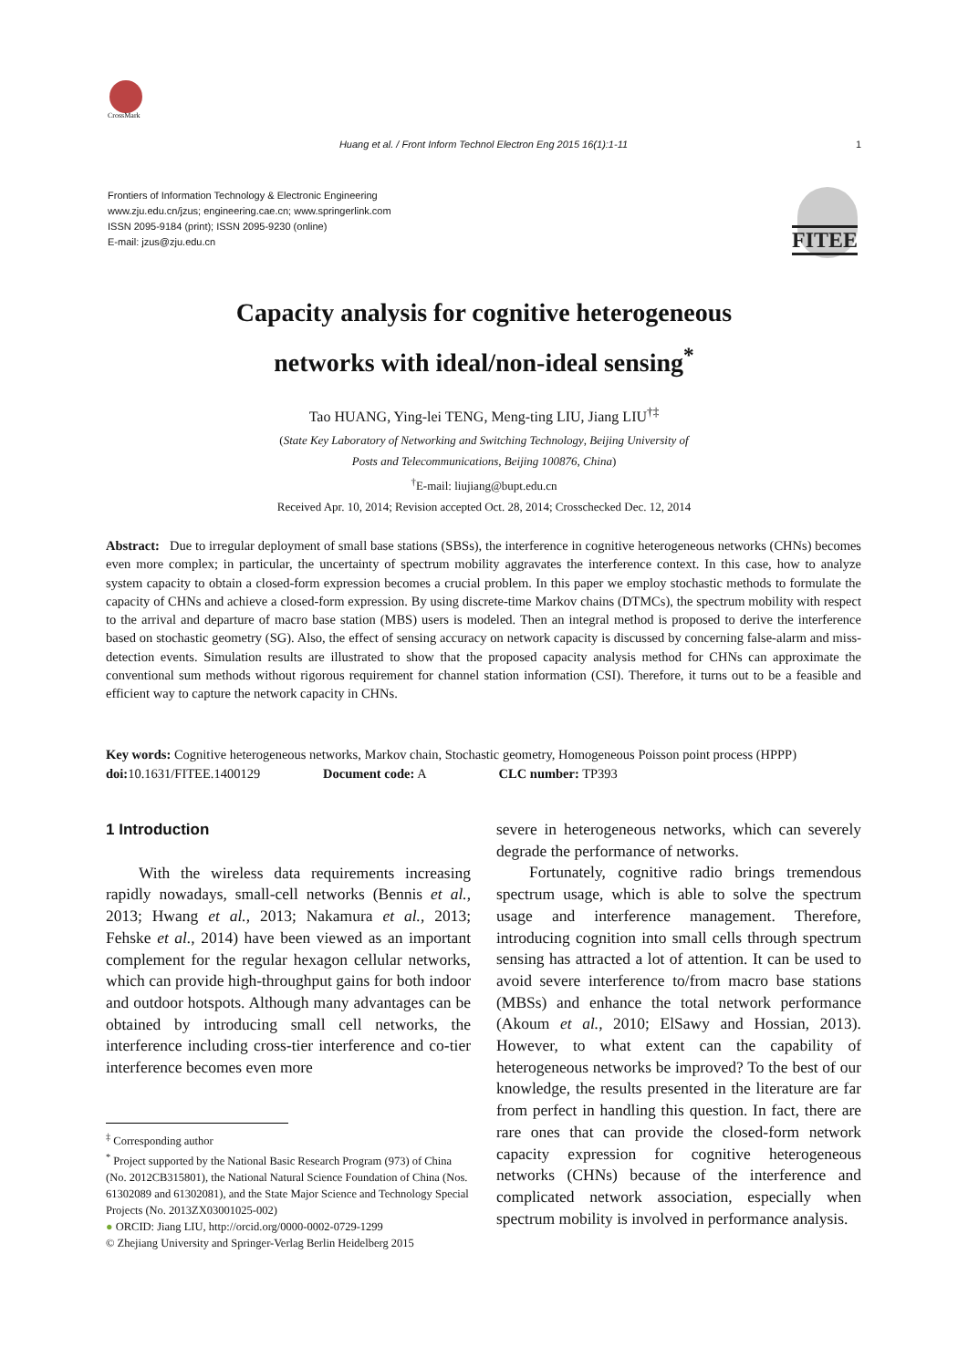CrossMark
Huang et al. / Front Inform Technol Electron Eng 2015 16(1):1-11 1
Frontiers of Information Technology & Electronic Engineering
www.zju.edu.cn/jzus; engineering.cae.cn; www.springerlink.com
ISSN 2095-9184 (print); ISSN 2095-9230 (online)
E-mail: jzus@zju.edu.cn
FITEE
Capacity analysis for cognitive heterogeneous
networks with ideal/non-ideal sensing<sup>*</sup>
Tao HUANG, Ying-lei TENG, Meng-ting LIU, Jiang LIU<sup>†‡</sup>
(State Key Laboratory of Networking and Switching Technology, Beijing University of
Posts and Telecommunications, Beijing 100876, China)
<sup>†</sup> E-mail: liujiang@bupt.edu.cn
Received Apr. 10, 2014; Revision accepted Oct. 28, 2014; Crosschecked Dec. 12, 2014
Abstract: Due to irregular deployment of small base stations (SBSs), the interference in cognitive heterogeneous networks (CHNs) becomes even more complex; in particular, the uncertainty of spectrum mobility aggravates the interference context. In this case, how to analyze system capacity to obtain a closed-form expression becomes a crucial problem. In this paper we employ stochastic methods to formulate the capacity of CHNs and achieve a closed-form expression. By using discrete-time Markov chains (DTMCs), the spectrum mobility with respect to the arrival and departure of macro base station (MBS) users is modeled. Then an integral method is proposed to derive the interference based on stochastic geometry (SG). Also, the effect of sensing accuracy on network capacity is discussed by concerning false-alarm and miss-detection events. Simulation results are illustrated to show that the proposed capacity analysis method for CHNs can approximate the conventional sum methods without rigorous requirement for channel station information (CSI). Therefore, it turns out to be a feasible and efficient way to capture the network capacity in CHNs.
Key words: Cognitive heterogeneous networks, Markov chain, Stochastic geometry, Homogeneous Poisson point process (HPPP)
doi: 10.1631/FITEE.1400129 Document code: A CLC number: TP393
1 Introduction
With the wireless data requirements increasing rapidly nowadays, small-cell networks (Bennis et al., 2013; Hwang et al., 2013; Nakamura et al., 2013; Fehske et al., 2014) have been viewed as an important complement for the regular hexagon cellular networks, which can provide high-throughput gains for both indoor and outdoor hotspots. Although many advantages can be obtained by introducing small cell networks, the interference including cross-tier interference and co-tier interference becomes even more
<sup>‡</sup> Corresponding author
<sup>*</sup> Project supported by the National Basic Research Program (973) of China (No. 2012CB315801), the National Natural Science Foundation of China (Nos. 61302089 and 61302081), and the State Major Science and Technology Special Projects (No. 2013ZX03001025-002)
● ORCID: Jiang LIU, http://orcid.org/0000-0002-0729-1299
© Zhejiang University and Springer-Verlag Berlin Heidelberg 2015
severe in heterogeneous networks, which can severely degrade the performance of networks.
Fortunately, cognitive radio brings tremendous spectrum usage, which is able to solve the spectrum usage and interference management. Therefore, introducing cognition into small cells through spectrum sensing has attracted a lot of attention. It can be used to avoid severe interference to/from macro base stations (MBSs) and enhance the total network performance (Akoum et al., 2010; ElSawy and Hossian, 2013). However, to what extent can the capability of heterogeneous networks be improved? To the best of our knowledge, the results presented in the literature are far from perfect in handling this question. In fact, there are rare ones that can provide the closed-form network capacity expression for cognitive heterogeneous networks (CHNs) because of the interference and complicated network association, especially when spectrum mobility is involved in performance analysis.